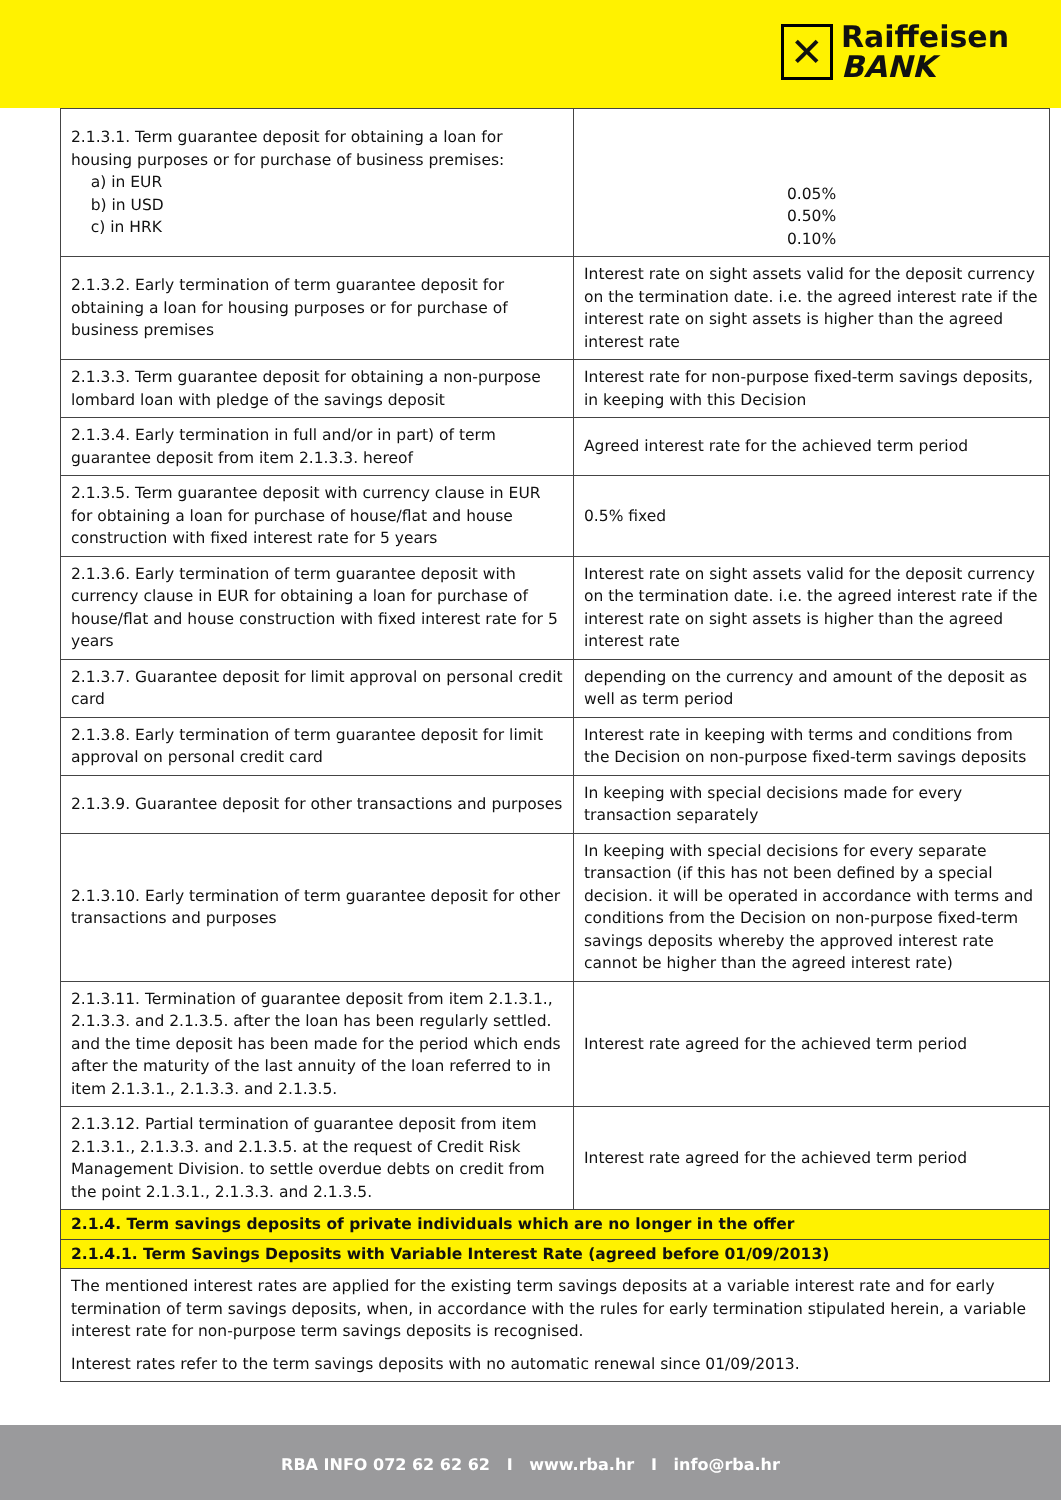✕
Raiffeisen
BANK
| 2.1.3.1. Term guarantee deposit for obtaining a loan for housing purposes or for purchase of business premises: a) in EUR b) in USD c) in HRK | 0.05% 0.50% 0.10% |
| 2.1.3.2. Early termination of term guarantee deposit for obtaining a loan for housing purposes or for purchase of business premises | Interest rate on sight assets valid for the deposit currency on the termination date. i.e. the agreed interest rate if the interest rate on sight assets is higher than the agreed interest rate |
| 2.1.3.3. Term guarantee deposit for obtaining a non-purpose lombard loan with pledge of the savings deposit | Interest rate for non-purpose fixed-term savings deposits, in keeping with this Decision |
| 2.1.3.4. Early termination in full and/or in part) of term guarantee deposit from item 2.1.3.3. hereof | Agreed interest rate for the achieved term period |
| 2.1.3.5. Term guarantee deposit with currency clause in EUR for obtaining a loan for purchase of house/flat and house construction with fixed interest rate for 5 years | 0.5% fixed |
| 2.1.3.6. Early termination of term guarantee deposit with currency clause in EUR for obtaining a loan for purchase of house/flat and house construction with fixed interest rate for 5 years | Interest rate on sight assets valid for the deposit currency on the termination date. i.e. the agreed interest rate if the interest rate on sight assets is higher than the agreed interest rate |
| 2.1.3.7. Guarantee deposit for limit approval on personal credit card | depending on the currency and amount of the deposit as well as term period |
| 2.1.3.8. Early termination of term guarantee deposit for limit approval on personal credit card | Interest rate in keeping with terms and conditions from the Decision on non-purpose fixed-term savings deposits |
| 2.1.3.9. Guarantee deposit for other transactions and purposes | In keeping with special decisions made for every transaction separately |
| 2.1.3.10. Early termination of term guarantee deposit for other transactions and purposes | In keeping with special decisions for every separate transaction (if this has not been defined by a special decision. it will be operated in accordance with terms and conditions from the Decision on non-purpose fixed-term savings deposits whereby the approved interest rate cannot be higher than the agreed interest rate) |
| 2.1.3.11. Termination of guarantee deposit from item 2.1.3.1., 2.1.3.3. and 2.1.3.5. after the loan has been regularly settled. and the time deposit has been made for the period which ends after the maturity of the last annuity of the loan referred to in item 2.1.3.1., 2.1.3.3. and 2.1.3.5. | Interest rate agreed for the achieved term period |
| 2.1.3.12. Partial termination of guarantee deposit from item 2.1.3.1., 2.1.3.3. and 2.1.3.5. at the request of Credit Risk Management Division. to settle overdue debts on credit from the point 2.1.3.1., 2.1.3.3. and 2.1.3.5. | Interest rate agreed for the achieved term period |
| 2.1.4. Term savings deposits of private individuals which are no longer in the offer | |
| 2.1.4.1. Term Savings Deposits with Variable Interest Rate (agreed before 01/09/2013) | |
| The mentioned interest rates are applied for the existing term savings deposits at a variable interest rate and for early termination of term savings deposits, when, in accordance with the rules for early termination stipulated herein, a variable interest rate for non-purpose term savings deposits is recognised. Interest rates refer to the term savings deposits with no automatic renewal since 01/09/2013. | |
RBA INFO 072 62 62 62 I www.rba.hr I info@rba.hr